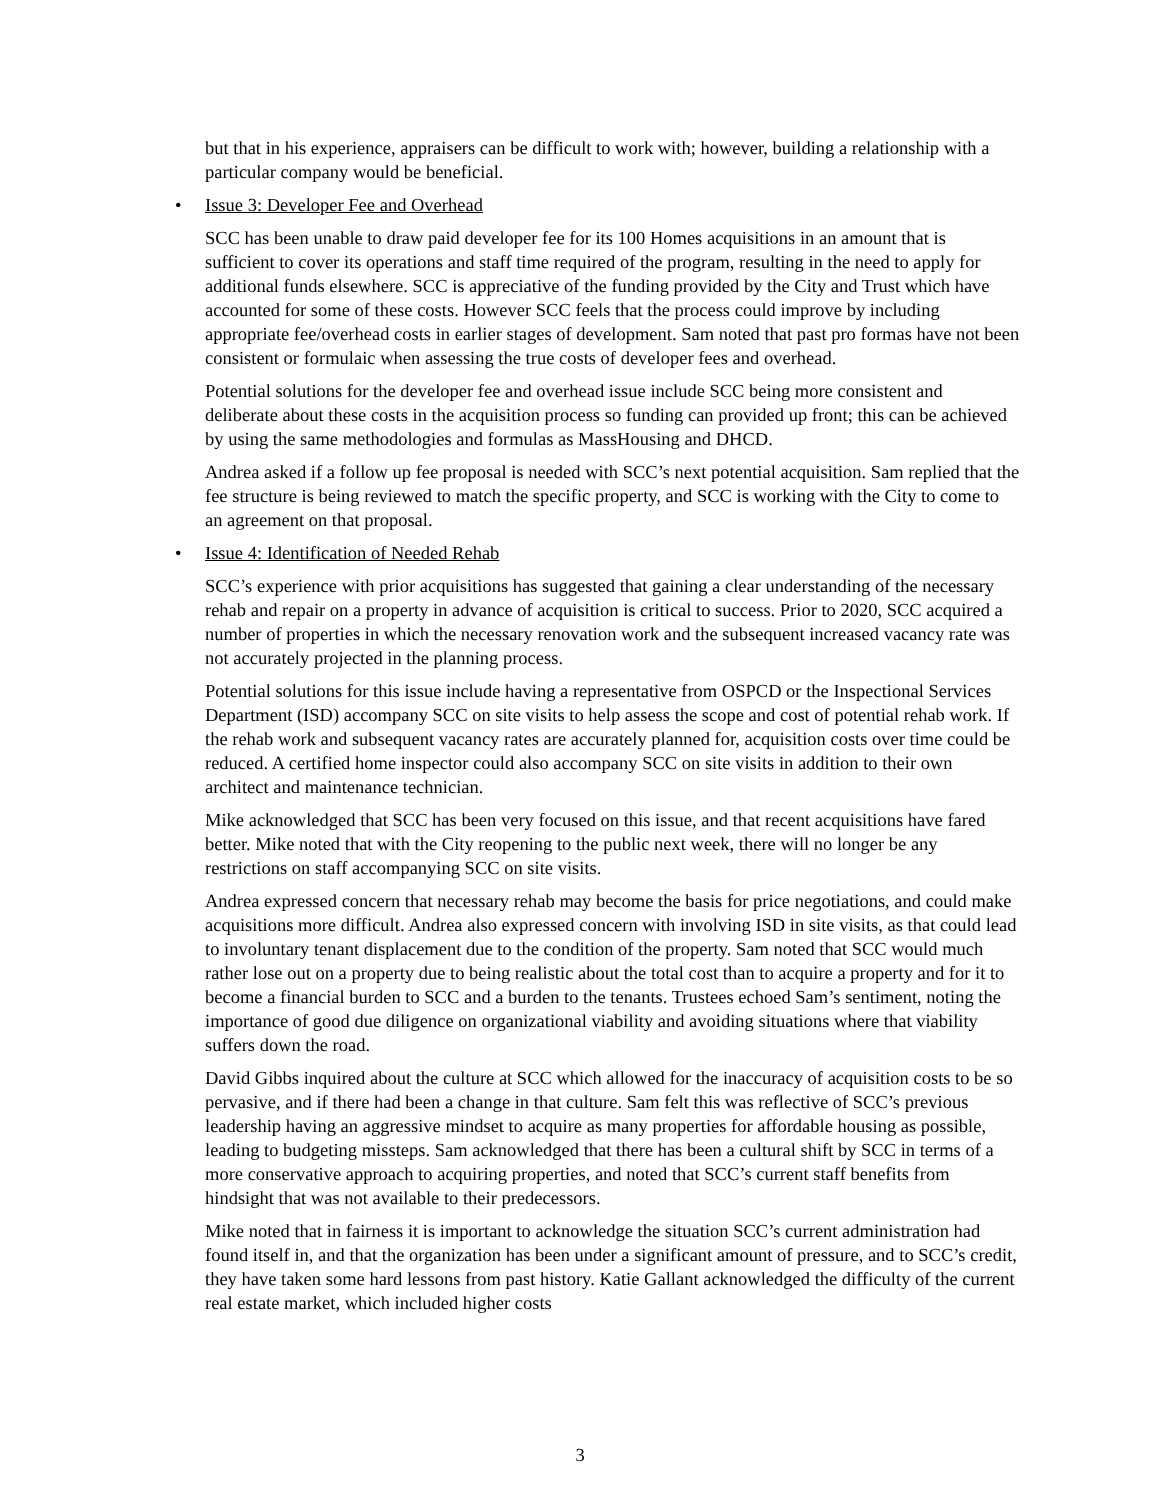but that in his experience, appraisers can be difficult to work with; however, building a relationship with a particular company would be beneficial.
• Issue 3: Developer Fee and Overhead
SCC has been unable to draw paid developer fee for its 100 Homes acquisitions in an amount that is sufficient to cover its operations and staff time required of the program, resulting in the need to apply for additional funds elsewhere. SCC is appreciative of the funding provided by the City and Trust which have accounted for some of these costs. However SCC feels that the process could improve by including appropriate fee/overhead costs in earlier stages of development. Sam noted that past pro formas have not been consistent or formulaic when assessing the true costs of developer fees and overhead.
Potential solutions for the developer fee and overhead issue include SCC being more consistent and deliberate about these costs in the acquisition process so funding can provided up front; this can be achieved by using the same methodologies and formulas as MassHousing and DHCD.
Andrea asked if a follow up fee proposal is needed with SCC’s next potential acquisition. Sam replied that the fee structure is being reviewed to match the specific property, and SCC is working with the City to come to an agreement on that proposal.
• Issue 4: Identification of Needed Rehab
SCC’s experience with prior acquisitions has suggested that gaining a clear understanding of the necessary rehab and repair on a property in advance of acquisition is critical to success. Prior to 2020, SCC acquired a number of properties in which the necessary renovation work and the subsequent increased vacancy rate was not accurately projected in the planning process.
Potential solutions for this issue include having a representative from OSPCD or the Inspectional Services Department (ISD) accompany SCC on site visits to help assess the scope and cost of potential rehab work. If the rehab work and subsequent vacancy rates are accurately planned for, acquisition costs over time could be reduced. A certified home inspector could also accompany SCC on site visits in addition to their own architect and maintenance technician.
Mike acknowledged that SCC has been very focused on this issue, and that recent acquisitions have fared better. Mike noted that with the City reopening to the public next week, there will no longer be any restrictions on staff accompanying SCC on site visits.
Andrea expressed concern that necessary rehab may become the basis for price negotiations, and could make acquisitions more difficult. Andrea also expressed concern with involving ISD in site visits, as that could lead to involuntary tenant displacement due to the condition of the property. Sam noted that SCC would much rather lose out on a property due to being realistic about the total cost than to acquire a property and for it to become a financial burden to SCC and a burden to the tenants. Trustees echoed Sam’s sentiment, noting the importance of good due diligence on organizational viability and avoiding situations where that viability suffers down the road.
David Gibbs inquired about the culture at SCC which allowed for the inaccuracy of acquisition costs to be so pervasive, and if there had been a change in that culture. Sam felt this was reflective of SCC’s previous leadership having an aggressive mindset to acquire as many properties for affordable housing as possible, leading to budgeting missteps. Sam acknowledged that there has been a cultural shift by SCC in terms of a more conservative approach to acquiring properties, and noted that SCC’s current staff benefits from hindsight that was not available to their predecessors.
Mike noted that in fairness it is important to acknowledge the situation SCC’s current administration had found itself in, and that the organization has been under a significant amount of pressure, and to SCC’s credit, they have taken some hard lessons from past history. Katie Gallant acknowledged the difficulty of the current real estate market, which included higher costs
3